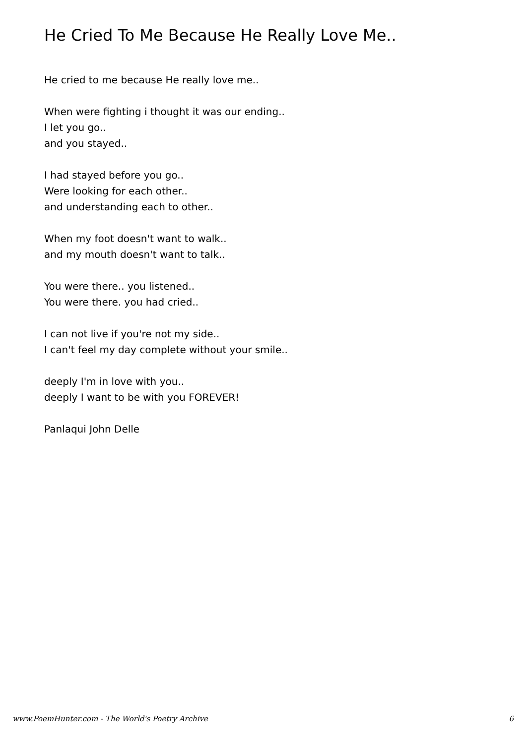He Cried To Me Because He Really Love Me..
He cried to me because He really love me..
When were fighting i thought it was our ending..
I let you go..
and you stayed..
I had stayed before you go..
Were looking for each other..
and understanding each to other..
When my foot doesn't want to walk..
and my mouth doesn't want to talk..
You were there.. you listened..
You were there. you had cried..
I can not live if you're not my side..
I can't feel my day complete without your smile..
deeply I'm in love with you..
deeply I want to be with you FOREVER!
Panlaqui John Delle
www.PoemHunter.com - The World's Poetry Archive 6